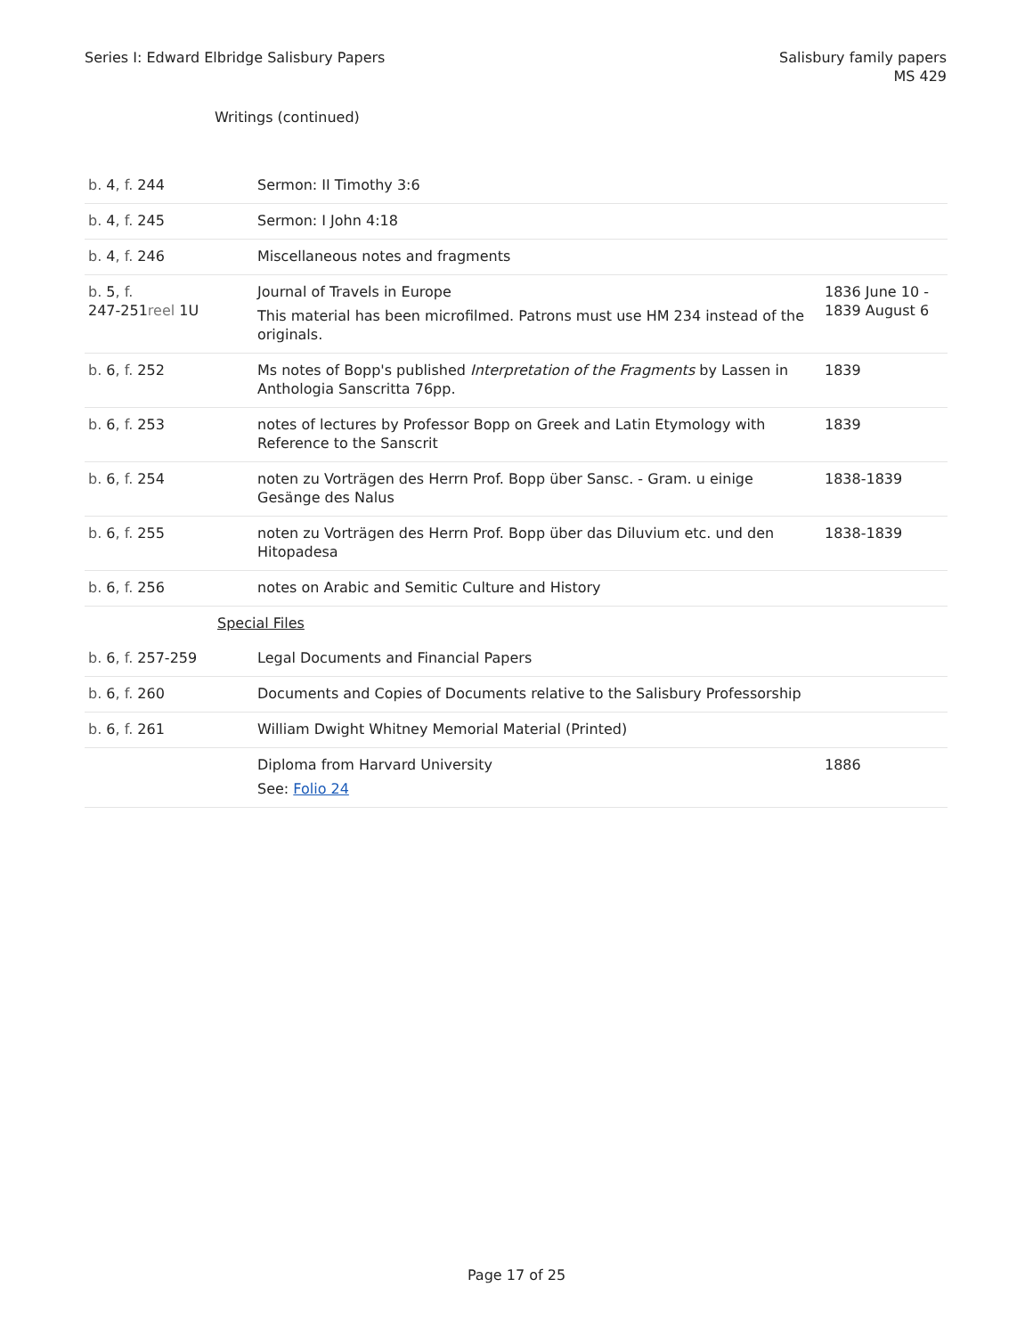Series I: Edward Elbridge Salisbury Papers
Salisbury family papers
MS 429
Writings (continued)
| b. 4 , f. 244 | Sermon: II Timothy 3:6 | |
| b. 4 , f. 245 | Sermon: I John 4:18 | |
| b. 4 , f. 246 | Miscellaneous notes and fragments | |
| b. 5 , f. 247-251 reel 1U | Journal of Travels in Europe This material has been microfilmed. Patrons must use HM 234 instead of the originals. | 1836 June 10 - 1839 August 6 |
| b. 6 , f. 252 | Ms notes of Bopp's published Interpretation of the Fragments by Lassen in Anthologia Sanscritta 76pp. | 1839 |
| b. 6 , f. 253 | notes of lectures by Professor Bopp on Greek and Latin Etymology with Reference to the Sanscrit | 1839 |
| b. 6 , f. 254 | noten zu Vorträgen des Herrn Prof. Bopp über Sansc. - Gram. u einige Gesänge des Nalus | 1838-1839 |
| b. 6 , f. 255 | noten zu Vorträgen des Herrn Prof. Bopp über das Diluvium etc. und den Hitopadesa | 1838-1839 |
| b. 6 , f. 256 | notes on Arabic and Semitic Culture and History | |
| Special Files | | |
| b. 6 , f. 257-259 | Legal Documents and Financial Papers | |
| b. 6 , f. 260 | Documents and Copies of Documents relative to the Salisbury Professorship | |
| b. 6 , f. 261 | William Dwight Whitney Memorial Material (Printed) | |
| | Diploma from Harvard University See: Folio 24 | 1886 |
Page 17 of 25